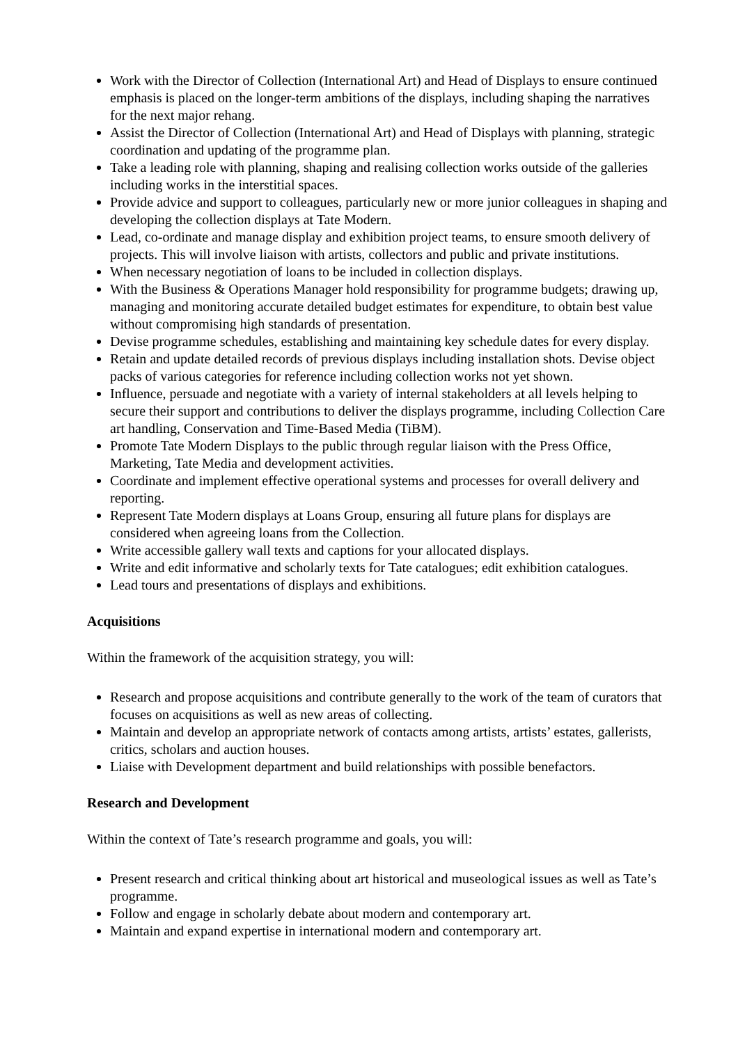Work with the Director of Collection (International Art) and Head of Displays to ensure continued emphasis is placed on the longer-term ambitions of the displays, including shaping the narratives for the next major rehang.
Assist the Director of Collection (International Art) and Head of Displays with planning, strategic coordination and updating of the programme plan.
Take a leading role with planning, shaping and realising collection works outside of the galleries including works in the interstitial spaces.
Provide advice and support to colleagues, particularly new or more junior colleagues in shaping and developing the collection displays at Tate Modern.
Lead, co-ordinate and manage display and exhibition project teams, to ensure smooth delivery of projects. This will involve liaison with artists, collectors and public and private institutions.
When necessary negotiation of loans to be included in collection displays.
With the Business & Operations Manager hold responsibility for programme budgets; drawing up, managing and monitoring accurate detailed budget estimates for expenditure, to obtain best value without compromising high standards of presentation.
Devise programme schedules, establishing and maintaining key schedule dates for every display.
Retain and update detailed records of previous displays including installation shots. Devise object packs of various categories for reference including collection works not yet shown.
Influence, persuade and negotiate with a variety of internal stakeholders at all levels helping to secure their support and contributions to deliver the displays programme, including Collection Care art handling, Conservation and Time-Based Media (TiBM).
Promote Tate Modern Displays to the public through regular liaison with the Press Office, Marketing, Tate Media and development activities.
Coordinate and implement effective operational systems and processes for overall delivery and reporting.
Represent Tate Modern displays at Loans Group, ensuring all future plans for displays are considered when agreeing loans from the Collection.
Write accessible gallery wall texts and captions for your allocated displays.
Write and edit informative and scholarly texts for Tate catalogues; edit exhibition catalogues.
Lead tours and presentations of displays and exhibitions.
Acquisitions
Within the framework of the acquisition strategy, you will:
Research and propose acquisitions and contribute generally to the work of the team of curators that focuses on acquisitions as well as new areas of collecting.
Maintain and develop an appropriate network of contacts among artists, artists’ estates, gallerists, critics, scholars and auction houses.
Liaise with Development department and build relationships with possible benefactors.
Research and Development
Within the context of Tate’s research programme and goals, you will:
Present research and critical thinking about art historical and museological issues as well as Tate’s programme.
Follow and engage in scholarly debate about modern and contemporary art.
Maintain and expand expertise in international modern and contemporary art.